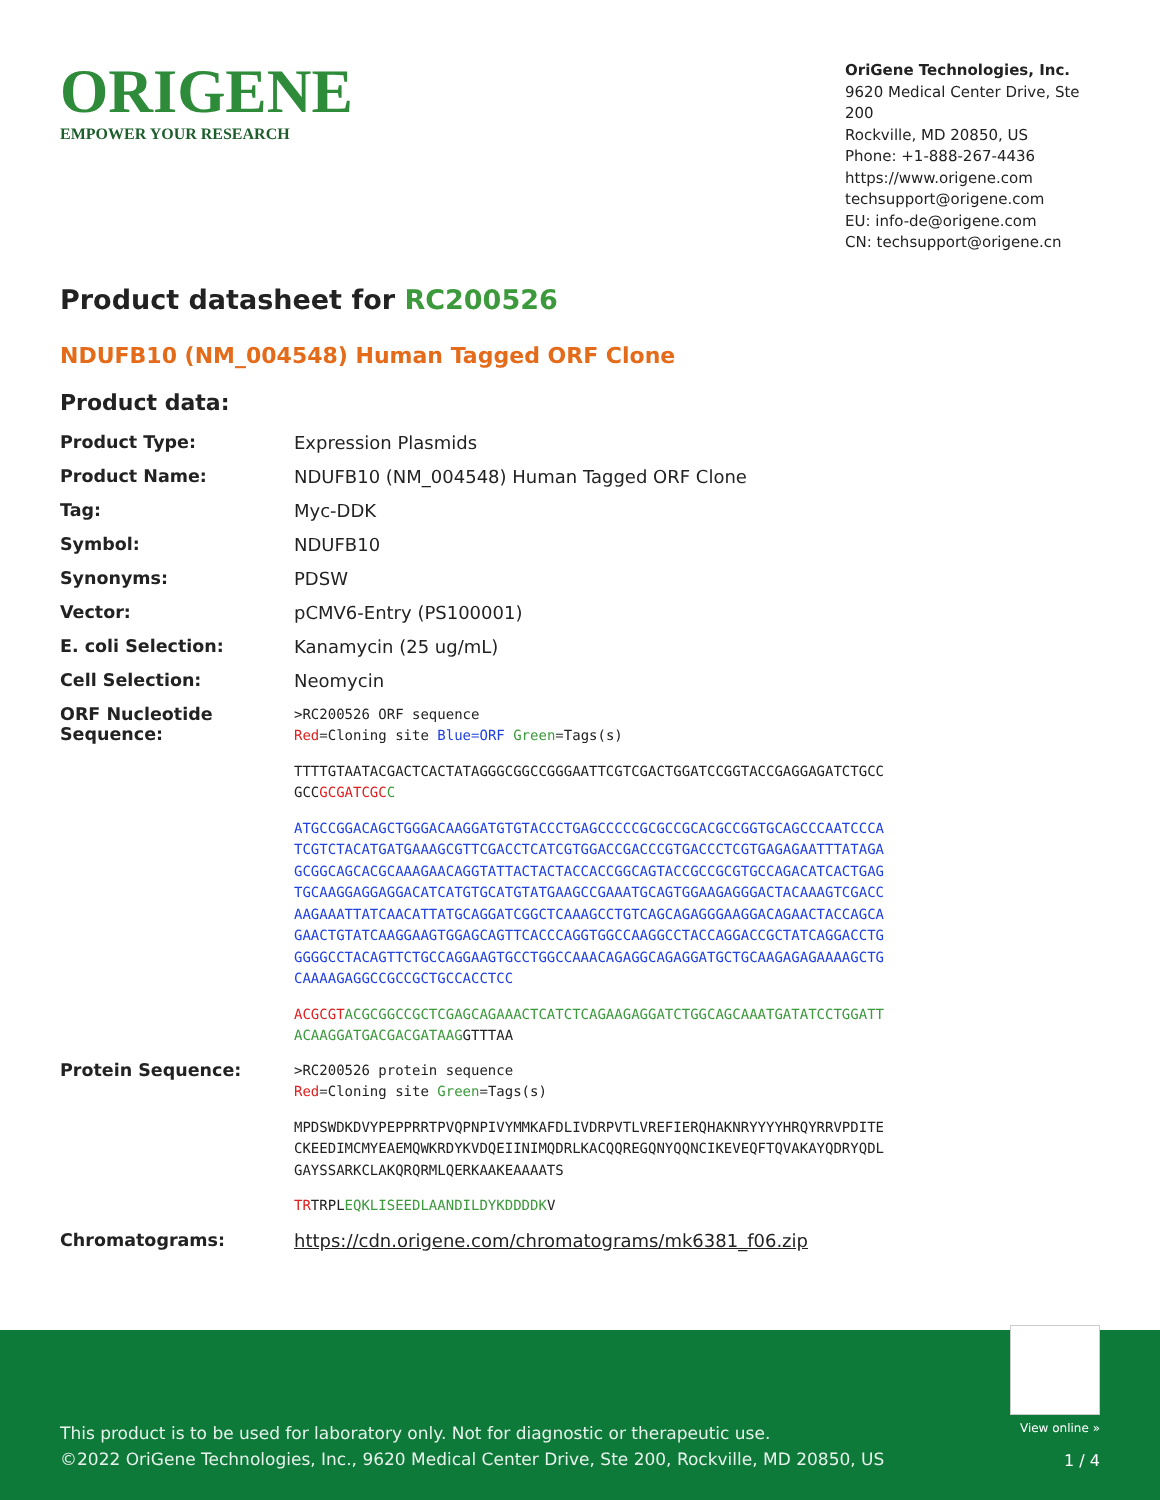ORIGENE
EMPOWER YOUR RESEARCH
OriGene Technologies, Inc.
9620 Medical Center Drive, Ste 200
Rockville, MD 20850, US
Phone: +1-888-267-4436
https://www.origene.com
techsupport@origene.com
EU: info-de@origene.com
CN: techsupport@origene.cn
Product datasheet for RC200526
NDUFB10 (NM_004548) Human Tagged ORF Clone
Product data:
| Product Type: | Expression Plasmids |
| Product Name: | NDUFB10 (NM_004548) Human Tagged ORF Clone |
| Tag: | Myc-DDK |
| Symbol: | NDUFB10 |
| Synonyms: | PDSW |
| Vector: | pCMV6-Entry (PS100001) |
| E. coli Selection: | Kanamycin (25 ug/mL) |
| Cell Selection: | Neomycin |
| ORF Nucleotide Sequence: | >RC200526 ORF sequence Red =Cloning site Blue=ORF Green =Tags(s) TTTTGTAATACGACTCACTATAGGGCGGCCGGGAATTCGTCGACTGGATCCGGTACCGAGGAGATCTGCC GCC GCGATCGC C ATGCCGGACAGCTGGGACAAGGATGTGTACCCTGAGCCCCCGCGCCGCACGCCGGTGCAGCCCAATCCCA TCGTCTACATGATGAAAGCGTTCGACCTCATCGTGGACCGACCCGTGACCCTCGTGAGAGAATTTATAGA GCGGCAGCACGCAAAGAACAGGTATTACTACTACCACCGGCAGTACCGCCGCGTGCCAGACATCACTGAG TGCAAGGAGGAGGACATCATGTGCATGTATGAAGCCGAAATGCAGTGGAAGAGGGACTACAAAGTCGACC AAGAAATTATCAACATTATGCAGGATCGGCTCAAAGCCTGTCAGCAGAGGGAAGGACAGAACTACCAGCA GAACTGTATCAAGGAAGTGGAGCAGTTCACCCAGGTGGCCAAGGCCTACCAGGACCGCTATCAGGACCTG GGGGCCTACAGTTCTGCCAGGAAGTGCCTGGCCAAACAGAGGCAGAGGATGCTGCAAGAGAGAAAAGCTG CAAAAGAGGCCGCCGCTGCCACCTCC ACGCGT ACGCGGCCGCTCGAGCAGAAACTCATCTCAGAAGAGGATCTGGCAGCAAATGATATCCTGGATT ACAAGGATGACGACGATAAG GTTTAA |
| Protein Sequence: | >RC200526 protein sequence Red =Cloning site Green =Tags(s) MPDSWDKDVYPEPPRRTPVQPNPIVYMMKAFDLIVDRPVTLVREFIERQHAKNRYYYYHRQYRRVPDITE CKEEDIMCMYEAEMQWKRDYKVDQEIINIMQDRLKACQQREGQNYQQNCIKEVEQFTQVAKAYQDRYQDL GAYSSARKCLAKQRQRMLQERKAAKEAAAATS TR TRPL EQKLISEEDLAANDILDYKDDDDK V |
| Chromatograms: | https://cdn.origene.com/chromatograms/mk6381_f06.zip |
View online »
This product is to be used for laboratory only. Not for diagnostic or therapeutic use.
©2022 OriGene Technologies, Inc., 9620 Medical Center Drive, Ste 200, Rockville, MD 20850, US
1 / 4